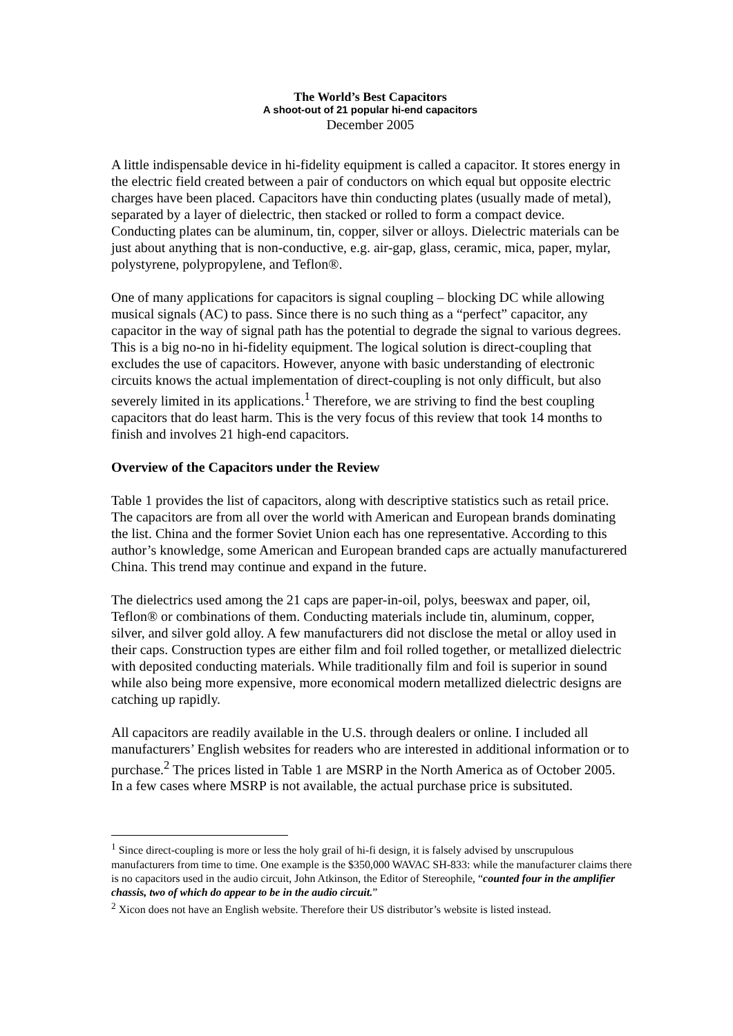The World’s Best Capacitors
A shoot-out of 21 popular hi-end capacitors
December 2005
A little indispensable device in hi-fidelity equipment is called a capacitor. It stores energy in the electric field created between a pair of conductors on which equal but opposite electric charges have been placed. Capacitors have thin conducting plates (usually made of metal), separated by a layer of dielectric, then stacked or rolled to form a compact device. Conducting plates can be aluminum, tin, copper, silver or alloys. Dielectric materials can be just about anything that is non-conductive, e.g. air-gap, glass, ceramic, mica, paper, mylar, polystyrene, polypropylene, and Teflon®.
One of many applications for capacitors is signal coupling – blocking DC while allowing musical signals (AC) to pass. Since there is no such thing as a “perfect” capacitor, any capacitor in the way of signal path has the potential to degrade the signal to various degrees. This is a big no-no in hi-fidelity equipment. The logical solution is direct-coupling that excludes the use of capacitors. However, anyone with basic understanding of electronic circuits knows the actual implementation of direct-coupling is not only difficult, but also severely limited in its applications.<sup>1</sup> Therefore, we are striving to find the best coupling capacitors that do least harm. This is the very focus of this review that took 14 months to finish and involves 21 high-end capacitors.
Overview of the Capacitors under the Review
Table 1 provides the list of capacitors, along with descriptive statistics such as retail price. The capacitors are from all over the world with American and European brands dominating the list. China and the former Soviet Union each has one representative. According to this author’s knowledge, some American and European branded caps are actually manufacturered China. This trend may continue and expand in the future.
The dielectrics used among the 21 caps are paper-in-oil, polys, beeswax and paper, oil, Teflon® or combinations of them. Conducting materials include tin, aluminum, copper, silver, and silver gold alloy. A few manufacturers did not disclose the metal or alloy used in their caps. Construction types are either film and foil rolled together, or metallized dielectric with deposited conducting materials. While traditionally film and foil is superior in sound while also being more expensive, more economical modern metallized dielectric designs are catching up rapidly.
All capacitors are readily available in the U.S. through dealers or online. I included all manufacturers’ English websites for readers who are interested in additional information or to purchase.<sup>2</sup> The prices listed in Table 1 are MSRP in the North America as of October 2005. In a few cases where MSRP is not available, the actual purchase price is subsituted.
<sup>1</sup> Since direct-coupling is more or less the holy grail of hi-fi design, it is falsely advised by unscrupulous manufacturers from time to time. One example is the $350,000 WAVAC SH-833: while the manufacturer claims there is no capacitors used in the audio circuit, John Atkinson, the Editor of Stereophile, “counted four in the amplifier chassis, two of which do appear to be in the audio circuit.”
<sup>2</sup> Xicon does not have an English website. Therefore their US distributor’s website is listed instead.